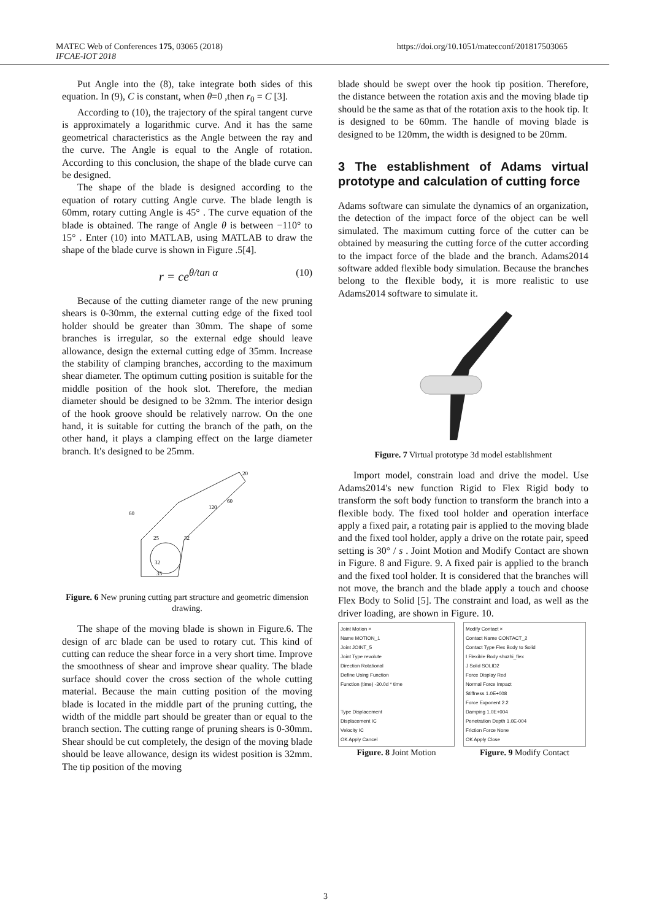MATEC Web of Conferences 175, 03065 (2018)
IFCAE-IOT 2018
https://doi.org/10.1051/matecconf/201817503065
Put Angle into the (8), take integrate both sides of this equation. In (9), C is constant, when θ=0 ,then r<sub>0</sub> = C [3].
According to (10), the trajectory of the spiral tangent curve is approximately a logarithmic curve. And it has the same geometrical characteristics as the Angle between the ray and the curve. The Angle is equal to the Angle of rotation. According to this conclusion, the shape of the blade curve can be designed.
The shape of the blade is designed according to the equation of rotary cutting Angle curve. The blade length is 60mm, rotary cutting Angle is 45° . The curve equation of the blade is obtained. The range of Angle θ is between −110° to 15° . Enter (10) into MATLAB, using MATLAB to draw the shape of the blade curve is shown in Figure .5[4].
r = ce<sup>θ/tan α</sup> (10)
Because of the cutting diameter range of the new pruning shears is 0-30mm, the external cutting edge of the fixed tool holder should be greater than 30mm. The shape of some branches is irregular, so the external edge should leave allowance, design the external cutting edge of 35mm. Increase the stability of clamping branches, according to the maximum shear diameter. The optimum cutting position is suitable for the middle position of the hook slot. Therefore, the median diameter should be designed to be 32mm. The interior design of the hook groove should be relatively narrow. On the one hand, it is suitable for cutting the branch of the path, on the other hand, it plays a clamping effect on the large diameter branch. It's designed to be 25mm.
25
32
35
32
60
60
120
20
Figure. 6 New pruning cutting part structure and geometric dimension drawing.
The shape of the moving blade is shown in Figure.6. The design of arc blade can be used to rotary cut. This kind of cutting can reduce the shear force in a very short time. Improve the smoothness of shear and improve shear quality. The blade surface should cover the cross section of the whole cutting material. Because the main cutting position of the moving blade is located in the middle part of the pruning cutting, the width of the middle part should be greater than or equal to the branch section. The cutting range of pruning shears is 0-30mm. Shear should be cut completely, the design of the moving blade should be leave allowance, design its widest position is 32mm. The tip position of the moving
blade should be swept over the hook tip position. Therefore, the distance between the rotation axis and the moving blade tip should be the same as that of the rotation axis to the hook tip. It is designed to be 60mm. The handle of moving blade is designed to be 120mm, the width is designed to be 20mm.
3 The establishment of Adams virtual prototype and calculation of cutting force
Adams software can simulate the dynamics of an organization, the detection of the impact force of the object can be well simulated. The maximum cutting force of the cutter can be obtained by measuring the cutting force of the cutter according to the impact force of the blade and the branch. Adams2014 software added flexible body simulation. Because the branches belong to the flexible body, it is more realistic to use Adams2014 software to simulate it.
Figure. 7 Virtual prototype 3d model establishment
Import model, constrain load and drive the model. Use Adams2014's new function Rigid to Flex Rigid body to transform the soft body function to transform the branch into a flexible body. The fixed tool holder and operation interface apply a fixed pair, a rotating pair is applied to the moving blade and the fixed tool holder, apply a drive on the rotate pair, speed setting is 30° / s . Joint Motion and Modify Contact are shown in Figure. 8 and Figure. 9. A fixed pair is applied to the branch and the fixed tool holder. It is considered that the branches will not move, the branch and the blade apply a touch and choose Flex Body to Solid [5]. The constraint and load, as well as the driver loading, are shown in Figure. 10.
Joint Motion ×
Name MOTION_1
Joint JOINT_5
Joint Type revolute
Direction Rotational
Define Using Function
Function (time) -30.0d * time
Type Displacement
Displacement IC
Velocity IC
OK Apply Cancel
Figure. 8 Joint Motion
Modify Contact ×
Contact Name CONTACT_2
Contact Type Flex Body to Solid
I Flexible Body shuzhi_flex
J Solid SOLID2
Force Display Red
Normal Force Impact
Stiffness 1.0E+008
Force Exponent 2.2
Damping 1.0E+004
Penetration Depth 1.0E-004
Friction Force None
OK Apply Close
Figure. 9 Modify Contact
3